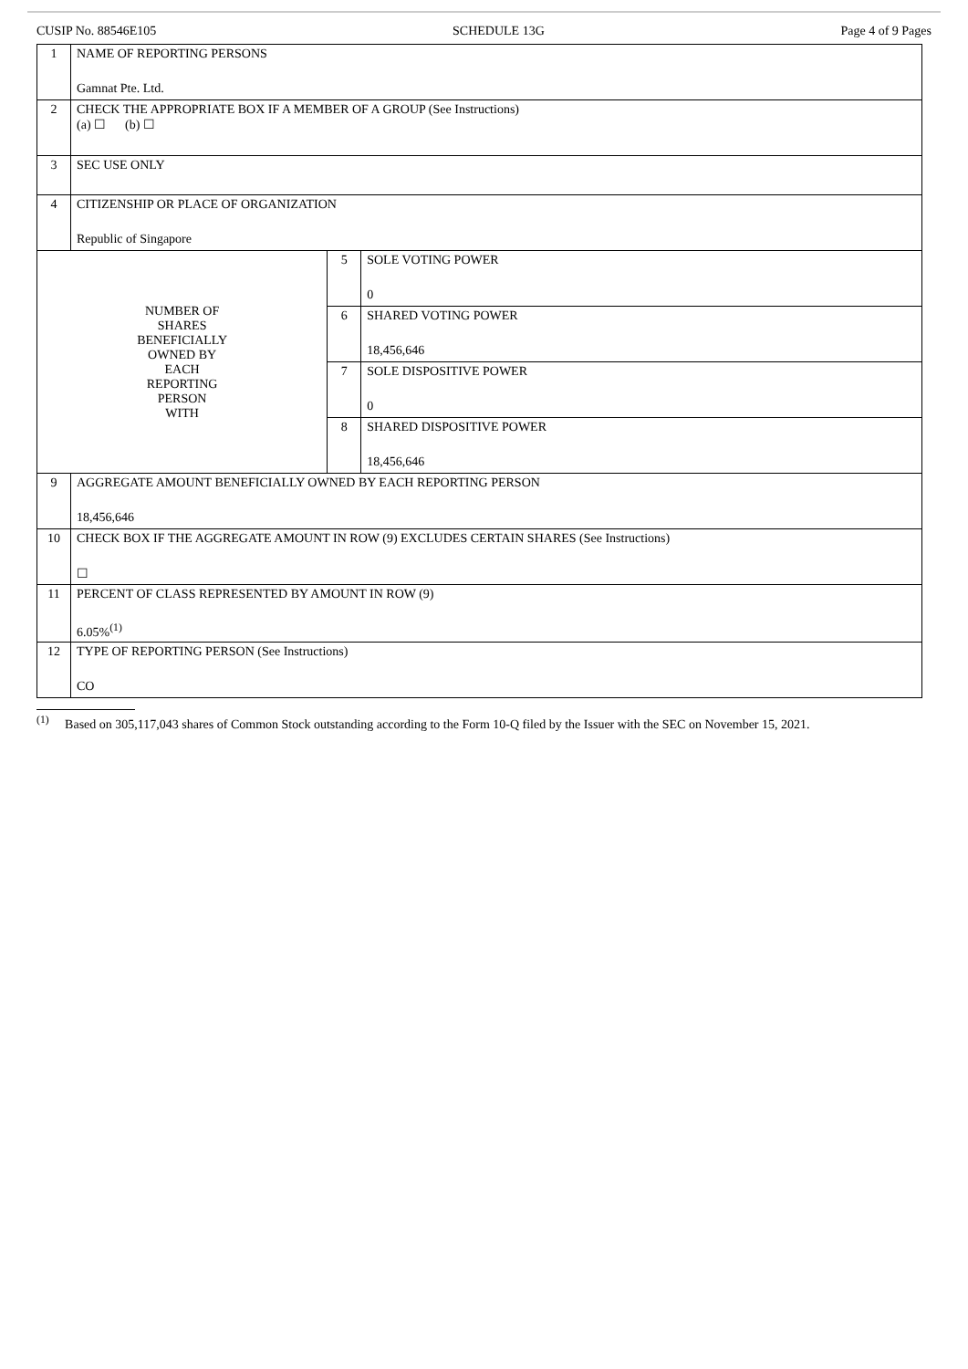CUSIP No. 88546E105 SCHEDULE 13G Page 4 of 9 Pages
| 1 | NAME OF REPORTING PERSONS Gamnat Pte. Ltd. | | |
| 2 | CHECK THE APPROPRIATE BOX IF A MEMBER OF A GROUP (See Instructions) (a) ☐ (b) ☐ | | |
| 3 | SEC USE ONLY | | |
| 4 | CITIZENSHIP OR PLACE OF ORGANIZATION Republic of Singapore | | |
| NUMBER OF SHARES BENEFICIALLY OWNED BY EACH REPORTING PERSON WITH | | 5 | SOLE VOTING POWER 0 |
| | | 6 | SHARED VOTING POWER 18,456,646 |
| | | 7 | SOLE DISPOSITIVE POWER 0 |
| | | 8 | SHARED DISPOSITIVE POWER 18,456,646 |
| 9 | AGGREGATE AMOUNT BENEFICIALLY OWNED BY EACH REPORTING PERSON 18,456,646 | | |
| 10 | CHECK BOX IF THE AGGREGATE AMOUNT IN ROW (9) EXCLUDES CERTAIN SHARES (See Instructions) ☐ | | |
| 11 | PERCENT OF CLASS REPRESENTED BY AMOUNT IN ROW (9) 6.05%<sup>(1)</sup> | | |
| 12 | TYPE OF REPORTING PERSON (See Instructions) CO | | |
<sup>(1)</sup> Based on 305,117,043 shares of Common Stock outstanding according to the Form 10-Q filed by the Issuer with the SEC on November 15, 2021.